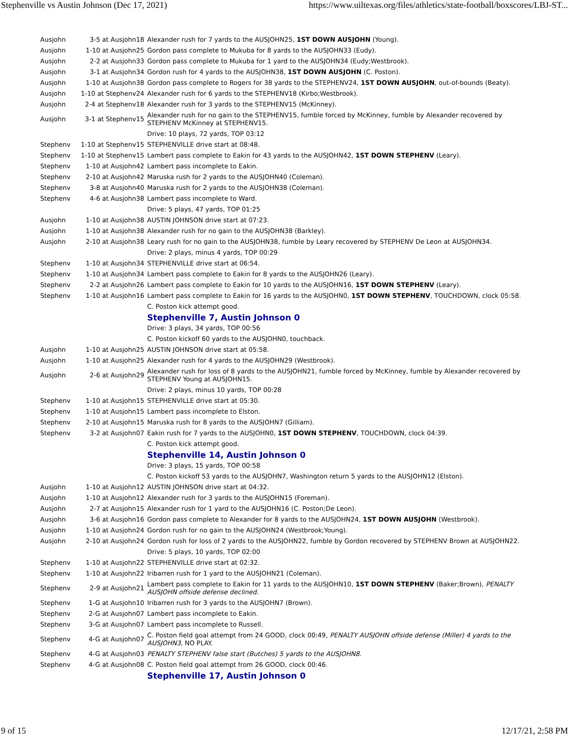Stephenville vs Austin Johnson (Dec 17, 2021) https://www.uiltexas.org/files/athletics/state-football/boxscores/LBJ-ST...
| Ausjohn | 3-5 at Ausjohn18 | Alexander rush for 7 yards to the AUSJOHN25, 1ST DOWN AUSJOHN (Young). |
| Ausjohn | 1-10 at Ausjohn25 | Gordon pass complete to Mukuba for 8 yards to the AUSJOHN33 (Eudy). |
| Ausjohn | 2-2 at Ausjohn33 | Gordon pass complete to Mukuba for 1 yard to the AUSJOHN34 (Eudy;Westbrook). |
| Ausjohn | 3-1 at Ausjohn34 | Gordon rush for 4 yards to the AUSJOHN38, 1ST DOWN AUSJOHN (C. Poston). |
| Ausjohn | 1-10 at Ausjohn38 | Gordon pass complete to Rogers for 38 yards to the STEPHENV24, 1ST DOWN AUSJOHN , out-of-bounds (Beaty). |
| Ausjohn | 1-10 at Stephenv24 | Alexander rush for 6 yards to the STEPHENV18 (Kirbo;Westbrook). |
| Ausjohn | 2-4 at Stephenv18 | Alexander rush for 3 yards to the STEPHENV15 (McKinney). |
| Ausjohn | 3-1 at Stephenv15 | Alexander rush for no gain to the STEPHENV15, fumble forced by McKinney, fumble by Alexander recovered by STEPHENV McKinney at STEPHENV15. |
| | | Drive: 10 plays, 72 yards, TOP 03:12 |
| Stephenv | 1-10 at Stephenv15 | STEPHENVILLE drive start at 08:48. |
| Stephenv | 1-10 at Stephenv15 | Lambert pass complete to Eakin for 43 yards to the AUSJOHN42, 1ST DOWN STEPHENV (Leary). |
| Stephenv | 1-10 at Ausjohn42 | Lambert pass incomplete to Eakin. |
| Stephenv | 2-10 at Ausjohn42 | Maruska rush for 2 yards to the AUSJOHN40 (Coleman). |
| Stephenv | 3-8 at Ausjohn40 | Maruska rush for 2 yards to the AUSJOHN38 (Coleman). |
| Stephenv | 4-6 at Ausjohn38 | Lambert pass incomplete to Ward. |
| | | Drive: 5 plays, 47 yards, TOP 01:25 |
| Ausjohn | 1-10 at Ausjohn38 | AUSTIN JOHNSON drive start at 07:23. |
| Ausjohn | 1-10 at Ausjohn38 | Alexander rush for no gain to the AUSJOHN38 (Barkley). |
| Ausjohn | 2-10 at Ausjohn38 | Leary rush for no gain to the AUSJOHN38, fumble by Leary recovered by STEPHENV De Leon at AUSJOHN34. |
| | | Drive: 2 plays, minus 4 yards, TOP 00:29 |
| Stephenv | 1-10 at Ausjohn34 | STEPHENVILLE drive start at 06:54. |
| Stephenv | 1-10 at Ausjohn34 | Lambert pass complete to Eakin for 8 yards to the AUSJOHN26 (Leary). |
| Stephenv | 2-2 at Ausjohn26 | Lambert pass complete to Eakin for 10 yards to the AUSJOHN16, 1ST DOWN STEPHENV (Leary). |
| Stephenv | 1-10 at Ausjohn16 | Lambert pass complete to Eakin for 16 yards to the AUSJOHN0, 1ST DOWN STEPHENV , TOUCHDOWN, clock 05:58. |
| | | C. Poston kick attempt good. |
| | | Stephenville 7, Austin Johnson 0 |
| | | Drive: 3 plays, 34 yards, TOP 00:56 |
| | | C. Poston kickoff 60 yards to the AUSJOHN0, touchback. |
| Ausjohn | 1-10 at Ausjohn25 | AUSTIN JOHNSON drive start at 05:58. |
| Ausjohn | 1-10 at Ausjohn25 | Alexander rush for 4 yards to the AUSJOHN29 (Westbrook). |
| Ausjohn | 2-6 at Ausjohn29 | Alexander rush for loss of 8 yards to the AUSJOHN21, fumble forced by McKinney, fumble by Alexander recovered by STEPHENV Young at AUSJOHN15. |
| | | Drive: 2 plays, minus 10 yards, TOP 00:28 |
| Stephenv | 1-10 at Ausjohn15 | STEPHENVILLE drive start at 05:30. |
| Stephenv | 1-10 at Ausjohn15 | Lambert pass incomplete to Elston. |
| Stephenv | 2-10 at Ausjohn15 | Maruska rush for 8 yards to the AUSJOHN7 (Gilliam). |
| Stephenv | 3-2 at Ausjohn07 | Eakin rush for 7 yards to the AUSJOHN0, 1ST DOWN STEPHENV , TOUCHDOWN, clock 04:39. |
| | | C. Poston kick attempt good. |
| | | Stephenville 14, Austin Johnson 0 |
| | | Drive: 3 plays, 15 yards, TOP 00:58 |
| | | C. Poston kickoff 53 yards to the AUSJOHN7, Washington return 5 yards to the AUSJOHN12 (Elston). |
| Ausjohn | 1-10 at Ausjohn12 | AUSTIN JOHNSON drive start at 04:32. |
| Ausjohn | 1-10 at Ausjohn12 | Alexander rush for 3 yards to the AUSJOHN15 (Foreman). |
| Ausjohn | 2-7 at Ausjohn15 | Alexander rush for 1 yard to the AUSJOHN16 (C. Poston;De Leon). |
| Ausjohn | 3-6 at Ausjohn16 | Gordon pass complete to Alexander for 8 yards to the AUSJOHN24, 1ST DOWN AUSJOHN (Westbrook). |
| Ausjohn | 1-10 at Ausjohn24 | Gordon rush for no gain to the AUSJOHN24 (Westbrook;Young). |
| Ausjohn | 2-10 at Ausjohn24 | Gordon rush for loss of 2 yards to the AUSJOHN22, fumble by Gordon recovered by STEPHENV Brown at AUSJOHN22. |
| | | Drive: 5 plays, 10 yards, TOP 02:00 |
| Stephenv | 1-10 at Ausjohn22 | STEPHENVILLE drive start at 02:32. |
| Stephenv | 1-10 at Ausjohn22 | Iribarren rush for 1 yard to the AUSJOHN21 (Coleman). |
| Stephenv | 2-9 at Ausjohn21 | Lambert pass complete to Eakin for 11 yards to the AUSJOHN10, 1ST DOWN STEPHENV (Baker;Brown), PENALTY AUSJOHN offside defense declined . |
| Stephenv | 1-G at Ausjohn10 | Iribarren rush for 3 yards to the AUSJOHN7 (Brown). |
| Stephenv | 2-G at Ausjohn07 | Lambert pass incomplete to Eakin. |
| Stephenv | 3-G at Ausjohn07 | Lambert pass incomplete to Russell. |
| Stephenv | 4-G at Ausjohn07 | C. Poston field goal attempt from 24 GOOD, clock 00:49, PENALTY AUSJOHN offside defense (Miller) 4 yards to the AUSJOHN3 , NO PLAY. |
| Stephenv | 4-G at Ausjohn03 | PENALTY STEPHENV false start (Butches) 5 yards to the AUSJOHN8 . |
| Stephenv | 4-G at Ausjohn08 | C. Poston field goal attempt from 26 GOOD, clock 00:46. |
| | | Stephenville 17, Austin Johnson 0 |
9 of 15 12/17/21, 2:58 PM